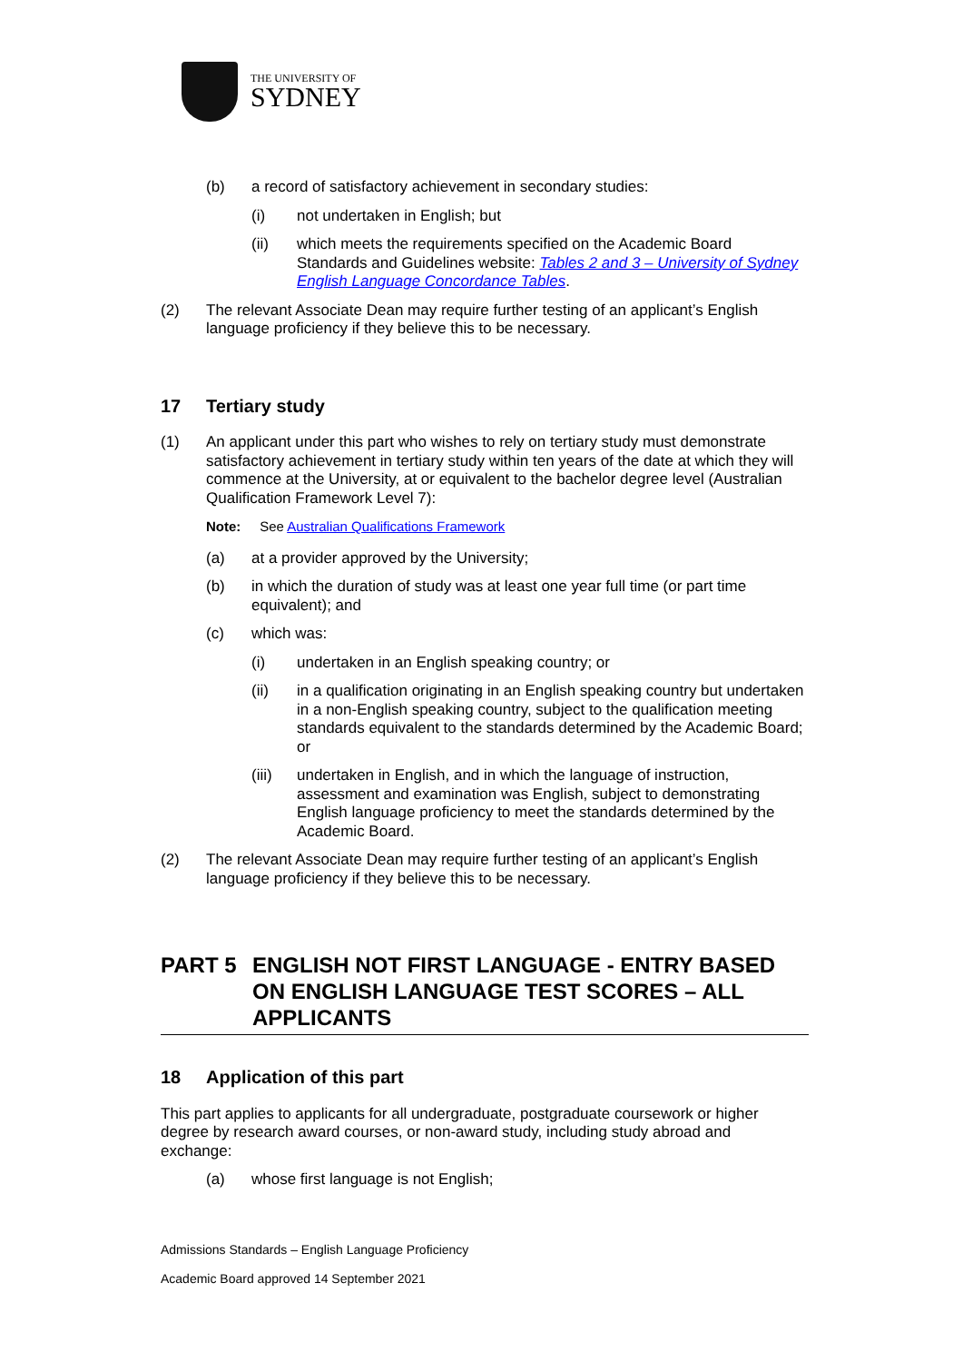THE UNIVERSITY OF
SYDNEY
(b) a record of satisfactory achievement in secondary studies:
(i) not undertaken in English; but
(ii) which meets the requirements specified on the Academic Board Standards and Guidelines website: Tables 2 and 3 – University of Sydney English Language Concordance Tables.
(2) The relevant Associate Dean may require further testing of an applicant’s English language proficiency if they believe this to be necessary.
17 Tertiary study
(1) An applicant under this part who wishes to rely on tertiary study must demonstrate satisfactory achievement in tertiary study within ten years of the date at which they will commence at the University, at or equivalent to the bachelor degree level (Australian Qualification Framework Level 7):
Note: See Australian Qualifications Framework
(a) at a provider approved by the University;
(b) in which the duration of study was at least one year full time (or part time equivalent); and
(c) which was:
(i) undertaken in an English speaking country; or
(ii) in a qualification originating in an English speaking country but undertaken in a non-English speaking country, subject to the qualification meeting standards equivalent to the standards determined by the Academic Board; or
(iii) undertaken in English, and in which the language of instruction, assessment and examination was English, subject to demonstrating English language proficiency to meet the standards determined by the Academic Board.
(2) The relevant Associate Dean may require further testing of an applicant’s English language proficiency if they believe this to be necessary.
PART 5 ENGLISH NOT FIRST LANGUAGE - ENTRY BASED ON ENGLISH LANGUAGE TEST SCORES – ALL APPLICANTS
18 Application of this part
This part applies to applicants for all undergraduate, postgraduate coursework or higher degree by research award courses, or non-award study, including study abroad and exchange:
(a) whose first language is not English;
Admissions Standards – English Language Proficiency
Academic Board approved 14 September 2021